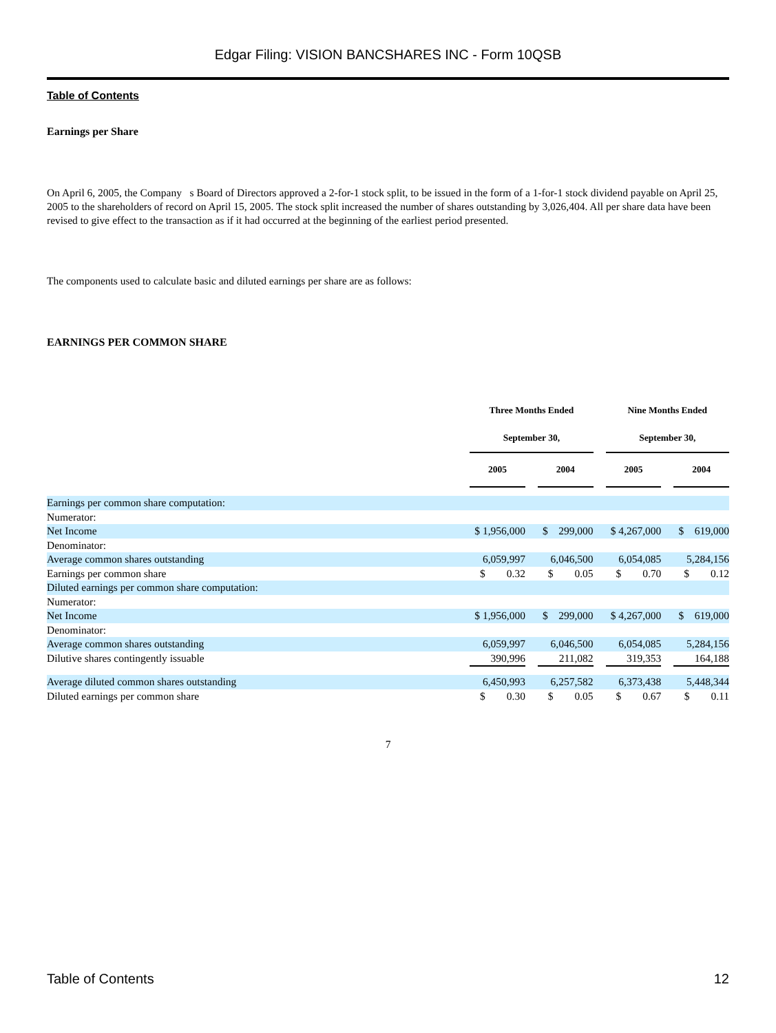Edgar Filing: VISION BANCSHARES INC - Form 10QSB
Table of Contents
Earnings per Share
On April 6, 2005, the Company s Board of Directors approved a 2-for-1 stock split, to be issued in the form of a 1-for-1 stock dividend payable on April 25, 2005 to the shareholders of record on April 15, 2005. The stock split increased the number of shares outstanding by 3,026,404. All per share data have been revised to give effect to the transaction as if it had occurred at the beginning of the earliest period presented.
The components used to calculate basic and diluted earnings per share are as follows:
EARNINGS PER COMMON SHARE
| | Three Months Ended | | | | Nine Months Ended | | |
| --- | --- | --- | --- | --- | --- | --- | --- |
| | September 30, | | | | September 30, | | |
| | 2005 | | 2004 | | 2005 | | 2004 |
| Earnings per common share computation: | | | | | | | |
| Numerator: | | | | | | | |
| Net Income | $ 1,956,000 | | $ 299,000 | | $ 4,267,000 | | $ 619,000 |
| Denominator: | | | | | | | |
| Average common shares outstanding | 6,059,997 | | 6,046,500 | | 6,054,085 | | 5,284,156 |
| Earnings per common share | $ 0.32 | | $ 0.05 | | $ 0.70 | | $ 0.12 |
| Diluted earnings per common share computation: | | | | | | | |
| Numerator: | | | | | | | |
| Net Income | $ 1,956,000 | | $ 299,000 | | $ 4,267,000 | | $ 619,000 |
| Denominator: | | | | | | | |
| Average common shares outstanding | 6,059,997 | | 6,046,500 | | 6,054,085 | | 5,284,156 |
| Dilutive shares contingently issuable | 390,996 | | 211,082 | | 319,353 | | 164,188 |
| Average diluted common shares outstanding | 6,450,993 | | 6,257,582 | | 6,373,438 | | 5,448,344 |
| Diluted earnings per common share | $ 0.30 | | $ 0.05 | | $ 0.67 | | $ 0.11 |
7
Table of Contents 12